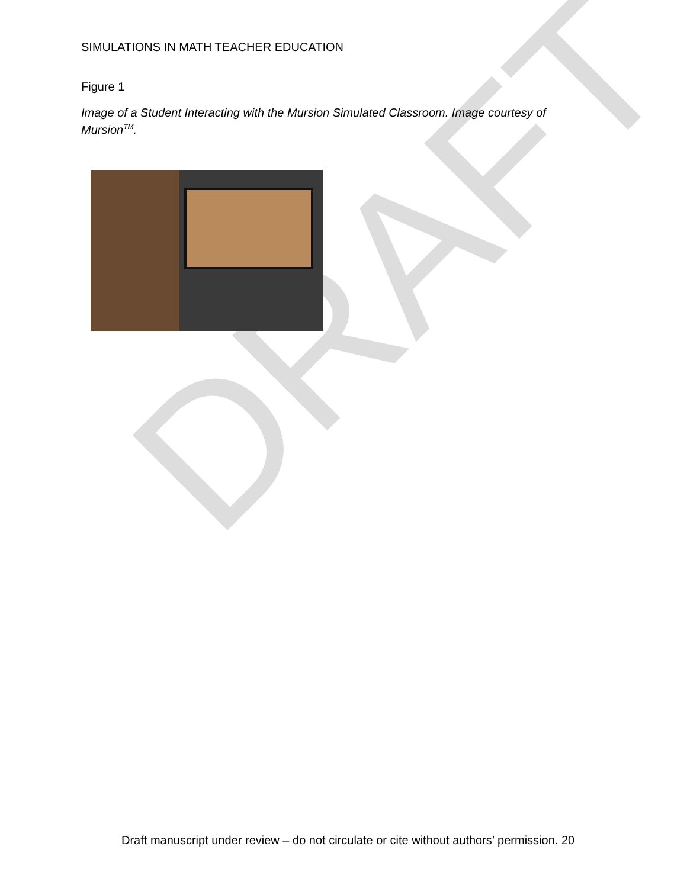DRAFT
SIMULATIONS IN MATH TEACHER EDUCATION
Figure 1
Image of a Student Interacting with the Mursion Simulated Classroom. Image courtesy of Mursion<sup>TM</sup>.
Draft manuscript under review – do not circulate or cite without authors’ permission. 20